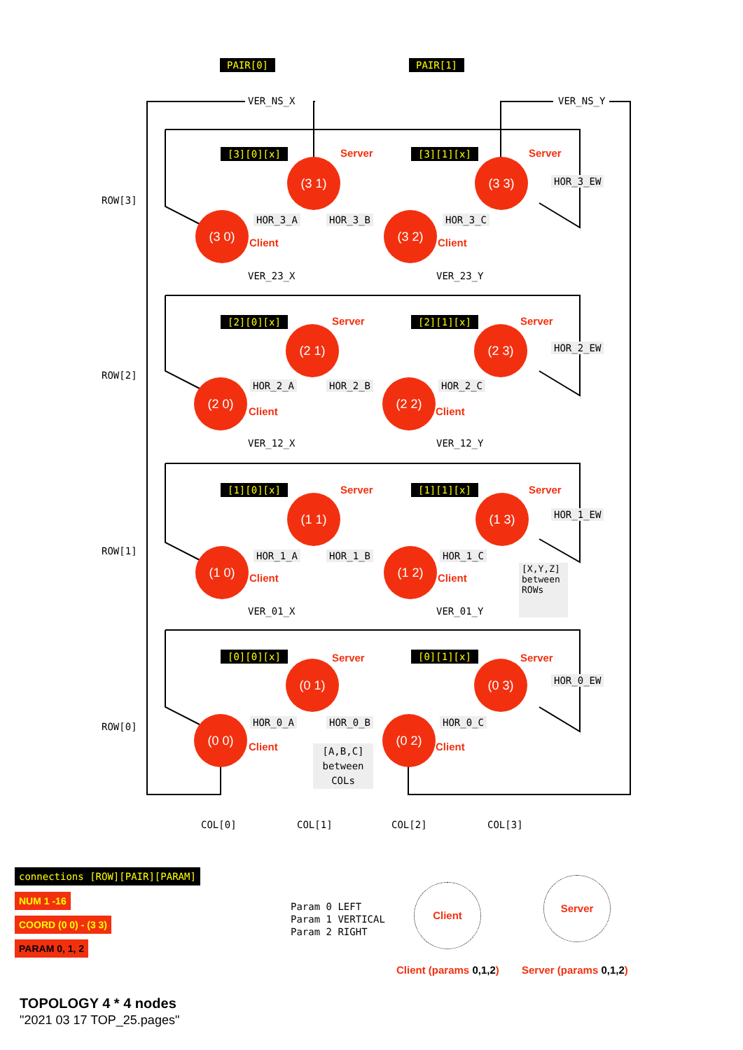PAIR[0] PAIR[1]
VER_NS_X VER_NS_Y
ROW[3]
ROW[2]
ROW[1]
ROW[0]
[3][0][x] Server
(3 1)
[3][1][x] Server
(3 3)
HOR_3_EW
(3 0)
Client
HOR_3_A HOR_3_B (3 2) HOR_3_C
Client
VER_23_X VER_23_Y
[2][0][x] Server
(2 1)
[2][1][x] Server
(2 3)
HOR_2_EW
(2 0)
Client
HOR_2_A HOR_2_B (2 2) HOR_2_C
Client
VER_12_X VER_12_Y
[1][0][x] Server
(1 1)
[1][1][x] Server
(1 3)
HOR_1_EW
(1 0)
Client
HOR_1_A HOR_1_B (1 2) HOR_1_C
Client
[X,Y,Z] between ROWs
VER_01_X VER_01_Y
[0][0][x] Server
(0 1)
[0][1][x] Server
(0 3)
HOR_0_EW
(0 0)
Client
HOR_0_A HOR_0_B (0 2) HOR_0_C
Client
[A,B,C] between COLs
COL[0] COL[1] COL[2] COL[3]
connections [ROW][PAIR][PARAM]
NUM 1 -16
COORD (0 0) - (3 3)
PARAM 0, 1, 2
Param 0 LEFT
Param 1 VERTICAL
Param 2 RIGHT
Client
Server
Client (params 0,1,2) Server (params 0,1,2)
TOPOLOGY 4 * 4 nodes
"2021 03 17 TOP_25.pages"